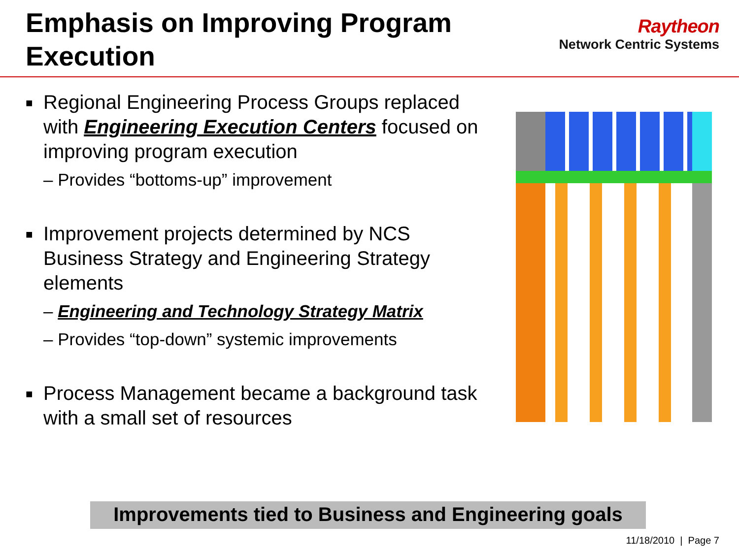Emphasis on Improving Program Execution
Raytheon
Network Centric Systems
■ Regional Engineering Process Groups replaced with Engineering Execution Centers focused on improving program execution
– Provides “bottoms-up” improvement
■ Improvement projects determined by NCS Business Strategy and Engineering Strategy elements
– Engineering and Technology Strategy Matrix
– Provides “top-down” systemic improvements
■ Process Management became a background task with a small set of resources
Improvements tied to Business and Engineering goals
11/18/2010 | Page 7